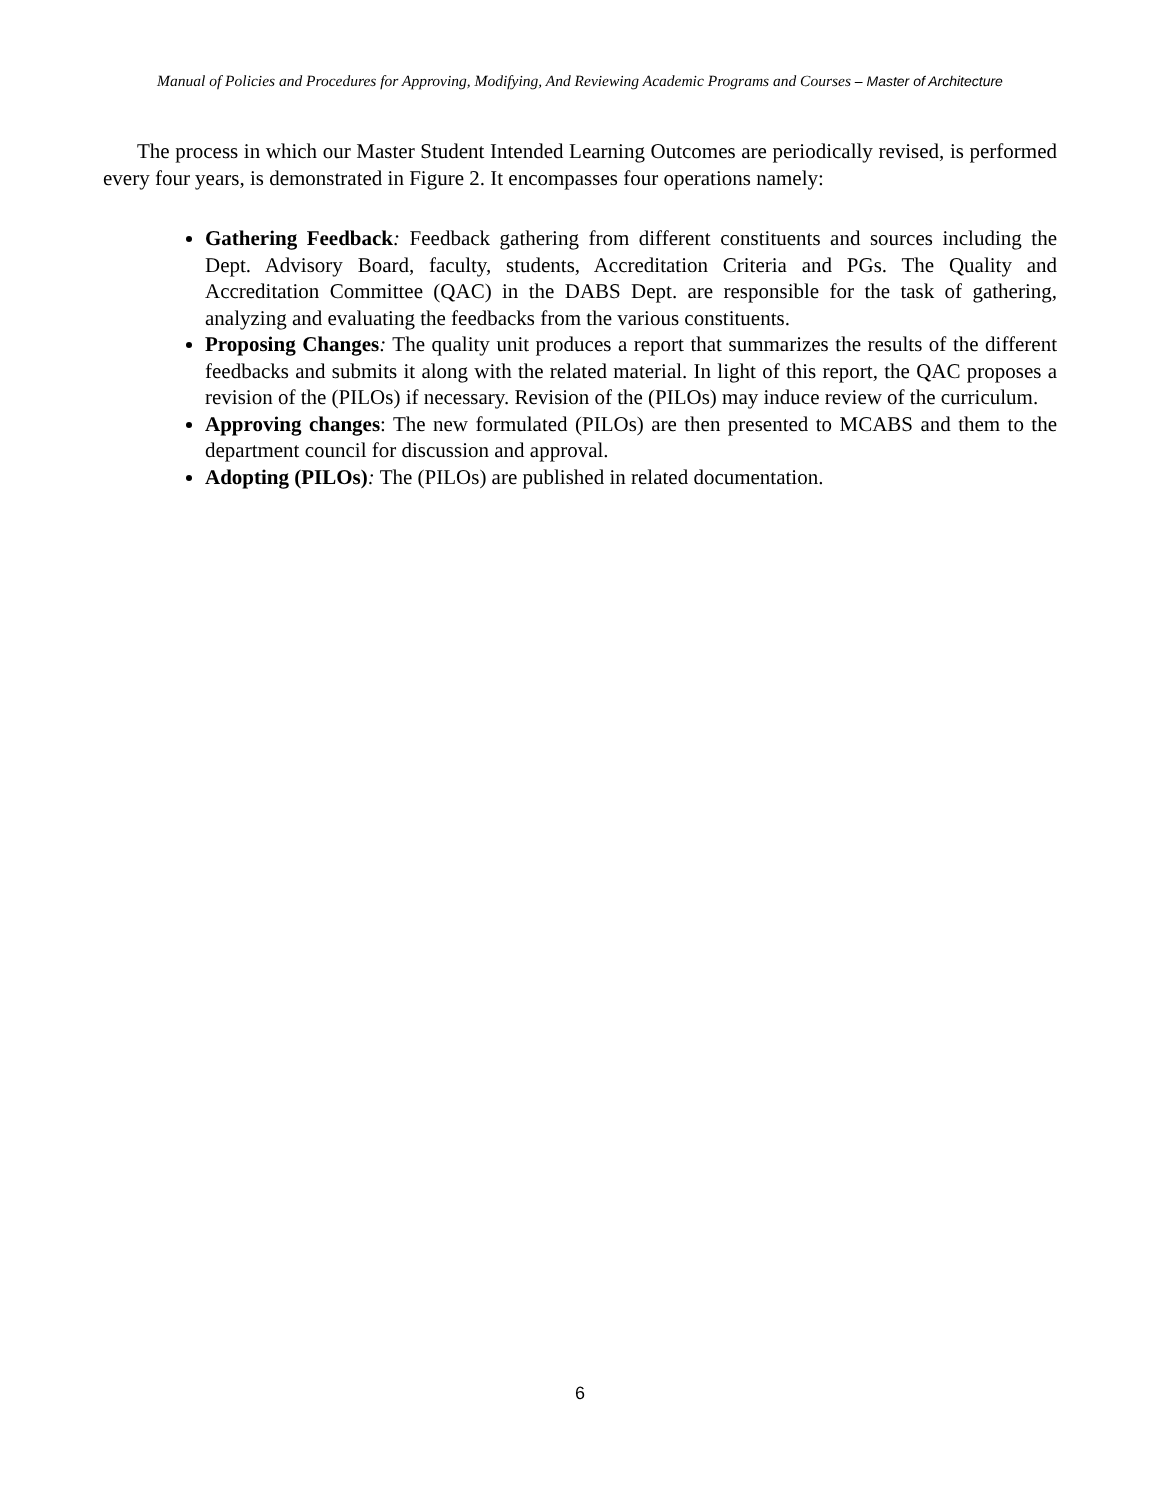Manual of Policies and Procedures for Approving, Modifying, And Reviewing Academic Programs and Courses – Master of Architecture
The process in which our Master Student Intended Learning Outcomes are periodically revised, is performed every four years, is demonstrated in Figure 2. It encompasses four operations namely:
Gathering Feedback: Feedback gathering from different constituents and sources including the Dept. Advisory Board, faculty, students, Accreditation Criteria and PGs. The Quality and Accreditation Committee (QAC) in the DABS Dept. are responsible for the task of gathering, analyzing and evaluating the feedbacks from the various constituents.
Proposing Changes: The quality unit produces a report that summarizes the results of the different feedbacks and submits it along with the related material. In light of this report, the QAC proposes a revision of the (PILOs) if necessary. Revision of the (PILOs) may induce review of the curriculum.
Approving changes: The new formulated (PILOs) are then presented to MCABS and them to the department council for discussion and approval.
Adopting (PILOs): The (PILOs) are published in related documentation.
6